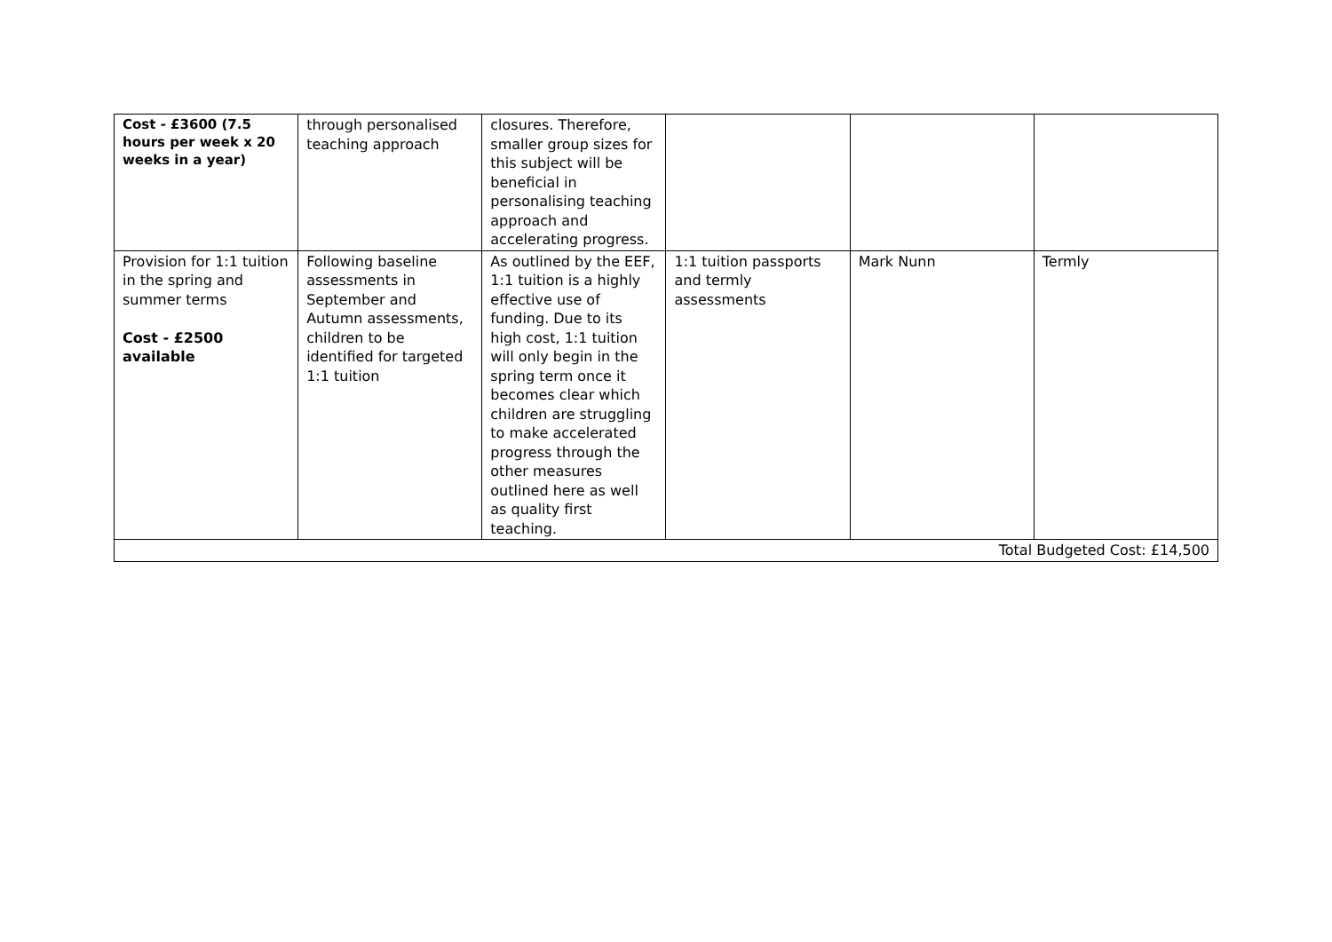| Cost - £3600 (7.5 hours per week x 20 weeks in a year) | through personalised teaching approach | closures. Therefore, smaller group sizes for this subject will be beneficial in personalising teaching approach and accelerating progress. | | | |
| Provision for 1:1 tuition in the spring and summer terms Cost - £2500 available | Following baseline assessments in September and Autumn assessments, children to be identified for targeted 1:1 tuition | As outlined by the EEF, 1:1 tuition is a highly effective use of funding. Due to its high cost, 1:1 tuition will only begin in the spring term once it becomes clear which children are struggling to make accelerated progress through the other measures outlined here as well as quality first teaching. | 1:1 tuition passports and termly assessments | Mark Nunn | Termly |
| Total Budgeted Cost: £14,500 | | | | | |